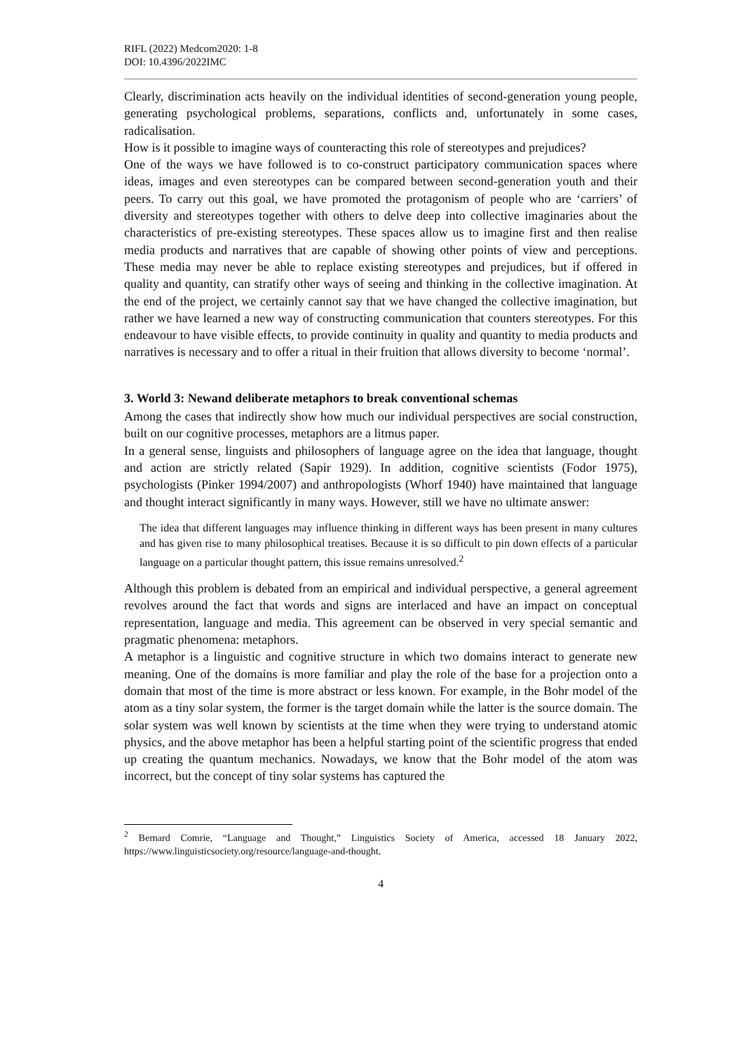RIFL (2022) Medcom2020: 1-8
DOI: 10.4396/2022IMC
Clearly, discrimination acts heavily on the individual identities of second-generation young people, generating psychological problems, separations, conflicts and, unfortunately in some cases, radicalisation.
How is it possible to imagine ways of counteracting this role of stereotypes and prejudices?
One of the ways we have followed is to co-construct participatory communication spaces where ideas, images and even stereotypes can be compared between second-generation youth and their peers. To carry out this goal, we have promoted the protagonism of people who are ‘carriers’ of diversity and stereotypes together with others to delve deep into collective imaginaries about the characteristics of pre-existing stereotypes. These spaces allow us to imagine first and then realise media products and narratives that are capable of showing other points of view and perceptions. These media may never be able to replace existing stereotypes and prejudices, but if offered in quality and quantity, can stratify other ways of seeing and thinking in the collective imagination. At the end of the project, we certainly cannot say that we have changed the collective imagination, but rather we have learned a new way of constructing communication that counters stereotypes. For this endeavour to have visible effects, to provide continuity in quality and quantity to media products and narratives is necessary and to offer a ritual in their fruition that allows diversity to become ‘normal’.
3. World 3: Newand deliberate metaphors to break conventional schemas
Among the cases that indirectly show how much our individual perspectives are social construction, built on our cognitive processes, metaphors are a litmus paper.
In a general sense, linguists and philosophers of language agree on the idea that language, thought and action are strictly related (Sapir 1929). In addition, cognitive scientists (Fodor 1975), psychologists (Pinker 1994/2007) and anthropologists (Whorf 1940) have maintained that language and thought interact significantly in many ways. However, still we have no ultimate answer:
The idea that different languages may influence thinking in different ways has been present in many cultures and has given rise to many philosophical treatises. Because it is so difficult to pin down effects of a particular language on a particular thought pattern, this issue remains unresolved.<sup>2</sup>
Although this problem is debated from an empirical and individual perspective, a general agreement revolves around the fact that words and signs are interlaced and have an impact on conceptual representation, language and media. This agreement can be observed in very special semantic and pragmatic phenomena: metaphors.
A metaphor is a linguistic and cognitive structure in which two domains interact to generate new meaning. One of the domains is more familiar and play the role of the base for a projection onto a domain that most of the time is more abstract or less known. For example, in the Bohr model of the atom as a tiny solar system, the former is the target domain while the latter is the source domain. The solar system was well known by scientists at the time when they were trying to understand atomic physics, and the above metaphor has been a helpful starting point of the scientific progress that ended up creating the quantum mechanics. Nowadays, we know that the Bohr model of the atom was incorrect, but the concept of tiny solar systems has captured the
<sup>2</sup> Bernard Comrie, “Language and Thought,” Linguistics Society of America, accessed 18 January 2022, https://www.linguisticsociety.org/resource/language-and-thought.
4